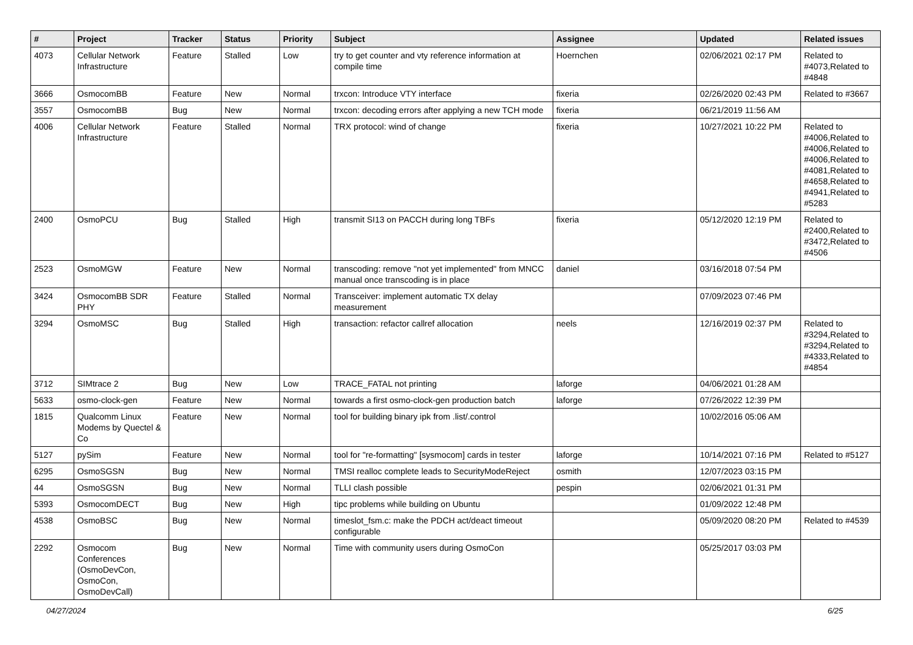| # | Project | Tracker | Status | Priority | Subject | Assignee | Updated | Related issues |
| --- | --- | --- | --- | --- | --- | --- | --- | --- |
| 4073 | Cellular Network Infrastructure | Feature | Stalled | Low | try to get counter and vty reference information at compile time | Hoernchen | 02/06/2021 02:17 PM | Related to #4073,Related to #4848 |
| 3666 | OsmocomBB | Feature | New | Normal | trxcon: Introduce VTY interface | fixeria | 02/26/2020 02:43 PM | Related to #3667 |
| 3557 | OsmocomBB | Bug | New | Normal | trxcon: decoding errors after applying a new TCH mode | fixeria | 06/21/2019 11:56 AM | |
| 4006 | Cellular Network Infrastructure | Feature | Stalled | Normal | TRX protocol: wind of change | fixeria | 10/27/2021 10:22 PM | Related to #4006,Related to #4006,Related to #4006,Related to #4081,Related to #4658,Related to #4941,Related to #5283 |
| 2400 | OsmoPCU | Bug | Stalled | High | transmit SI13 on PACCH during long TBFs | fixeria | 05/12/2020 12:19 PM | Related to #2400,Related to #3472,Related to #4506 |
| 2523 | OsmoMGW | Feature | New | Normal | transcoding: remove "not yet implemented" from MNCC manual once transcoding is in place | daniel | 03/16/2018 07:54 PM | |
| 3424 | OsmocomBB SDR PHY | Feature | Stalled | Normal | Transceiver: implement automatic TX delay measurement | | 07/09/2023 07:46 PM | |
| 3294 | OsmoMSC | Bug | Stalled | High | transaction: refactor callref allocation | neels | 12/16/2019 02:37 PM | Related to #3294,Related to #3294,Related to #4333,Related to #4854 |
| 3712 | SIMtrace 2 | Bug | New | Low | TRACE_FATAL not printing | laforge | 04/06/2021 01:28 AM | |
| 5633 | osmo-clock-gen | Feature | New | Normal | towards a first osmo-clock-gen production batch | laforge | 07/26/2022 12:39 PM | |
| 1815 | Qualcomm Linux Modems by Quectel & Co | Feature | New | Normal | tool for building binary ipk from .list/.control | | 10/02/2016 05:06 AM | |
| 5127 | pySim | Feature | New | Normal | tool for "re-formatting" [sysmocom] cards in tester | laforge | 10/14/2021 07:16 PM | Related to #5127 |
| 6295 | OsmoSGSN | Bug | New | Normal | TMSI realloc complete leads to SecurityModeReject | osmith | 12/07/2023 03:15 PM | |
| 44 | OsmoSGSN | Bug | New | Normal | TLLI clash possible | pespin | 02/06/2021 01:31 PM | |
| 5393 | OsmocomDECT | Bug | New | High | tipc problems while building on Ubuntu | | 01/09/2022 12:48 PM | |
| 4538 | OsmoBSC | Bug | New | Normal | timeslot_fsm.c: make the PDCH act/deact timeout configurable | | 05/09/2020 08:20 PM | Related to #4539 |
| 2292 | Osmocom Conferences (OsmoDevCon, OsmoCon, OsmoDevCall) | Bug | New | Normal | Time with community users during OsmoCon | | 05/25/2017 03:03 PM | |
04/27/2024 6/25